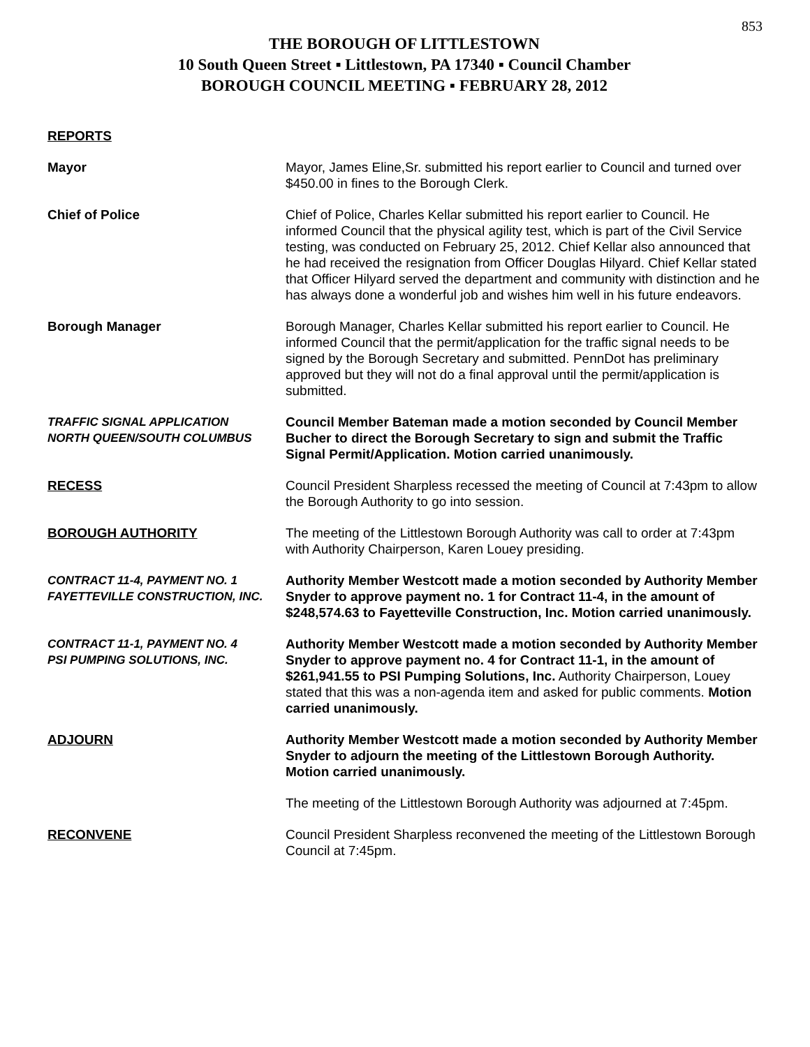853
THE BOROUGH OF LITTLESTOWN
10 South Queen Street ▪ Littlestown, PA 17340 ▪ Council Chamber
BOROUGH COUNCIL MEETING ▪ FEBRUARY 28, 2012
REPORTS
Mayor Mayor, James Eline,Sr. submitted his report earlier to Council and turned over $450.00 in fines to the Borough Clerk.
Chief of Police Chief of Police, Charles Kellar submitted his report earlier to Council. He informed Council that the physical agility test, which is part of the Civil Service testing, was conducted on February 25, 2012. Chief Kellar also announced that he had received the resignation from Officer Douglas Hilyard. Chief Kellar stated that Officer Hilyard served the department and community with distinction and he has always done a wonderful job and wishes him well in his future endeavors.
Borough Manager Borough Manager, Charles Kellar submitted his report earlier to Council. He informed Council that the permit/application for the traffic signal needs to be signed by the Borough Secretary and submitted. PennDot has preliminary approved but they will not do a final approval until the permit/application is submitted.
TRAFFIC SIGNAL APPLICATION
NORTH QUEEN/SOUTH COLUMBUS
Council Member Bateman made a motion seconded by Council Member Bucher to direct the Borough Secretary to sign and submit the Traffic Signal Permit/Application. Motion carried unanimously.
RECESS Council President Sharpless recessed the meeting of Council at 7:43pm to allow the Borough Authority to go into session.
BOROUGH AUTHORITY The meeting of the Littlestown Borough Authority was call to order at 7:43pm with Authority Chairperson, Karen Louey presiding.
CONTRACT 11-4, PAYMENT NO. 1
FAYETTEVILLE CONSTRUCTION, INC.
Authority Member Westcott made a motion seconded by Authority Member Snyder to approve payment no. 1 for Contract 11-4, in the amount of $248,574.63 to Fayetteville Construction, Inc. Motion carried unanimously.
CONTRACT 11-1, PAYMENT NO. 4
PSI PUMPING SOLUTIONS, INC.
Authority Member Westcott made a motion seconded by Authority Member Snyder to approve payment no. 4 for Contract 11-1, in the amount of $261,941.55 to PSI Pumping Solutions, Inc. Authority Chairperson, Louey stated that this was a non-agenda item and asked for public comments. Motion carried unanimously.
ADJOURN Authority Member Westcott made a motion seconded by Authority Member Snyder to adjourn the meeting of the Littlestown Borough Authority. Motion carried unanimously.
The meeting of the Littlestown Borough Authority was adjourned at 7:45pm.
RECONVENE Council President Sharpless reconvened the meeting of the Littlestown Borough Council at 7:45pm.